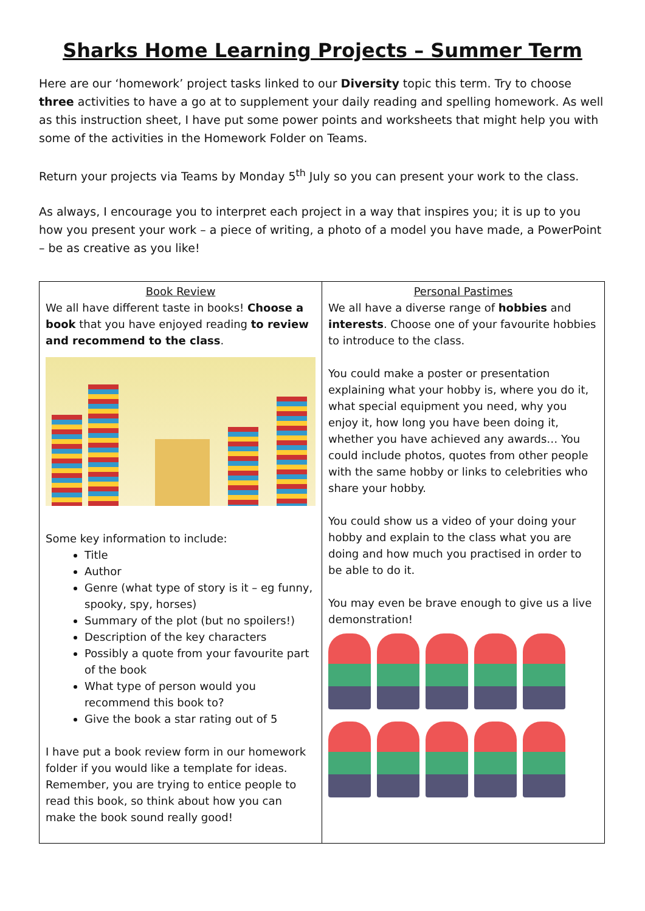Sharks Home Learning Projects – Summer Term
Here are our ‘homework’ project tasks linked to our Diversity topic this term. Try to choose three activities to have a go at to supplement your daily reading and spelling homework. As well as this instruction sheet, I have put some power points and worksheets that might help you with some of the activities in the Homework Folder on Teams.
Return your projects via Teams by Monday 5<sup>th</sup> July so you can present your work to the class.
As always, I encourage you to interpret each project in a way that inspires you; it is up to you how you present your work – a piece of writing, a photo of a model you have made, a PowerPoint – be as creative as you like!
| Book Review We all have different taste in books! Choose a book that you have enjoyed reading to review and recommend to the class . Some key information to include: Title Author Genre (what type of story is it – eg funny, spooky, spy, horses) Summary of the plot (but no spoilers!) Description of the key characters Possibly a quote from your favourite part of the book What type of person would you recommend this book to? Give the book a star rating out of 5 I have put a book review form in our homework folder if you would like a template for ideas. Remember, you are trying to entice people to read this book, so think about how you can make the book sound really good! | Personal Pastimes We all have a diverse range of hobbies and interests . Choose one of your favourite hobbies to introduce to the class. You could make a poster or presentation explaining what your hobby is, where you do it, what special equipment you need, why you enjoy it, how long you have been doing it, whether you have achieved any awards… You could include photos, quotes from other people with the same hobby or links to celebrities who share your hobby. You could show us a video of your doing your hobby and explain to the class what you are doing and how much you practised in order to be able to do it. You may even be brave enough to give us a live demonstration! |